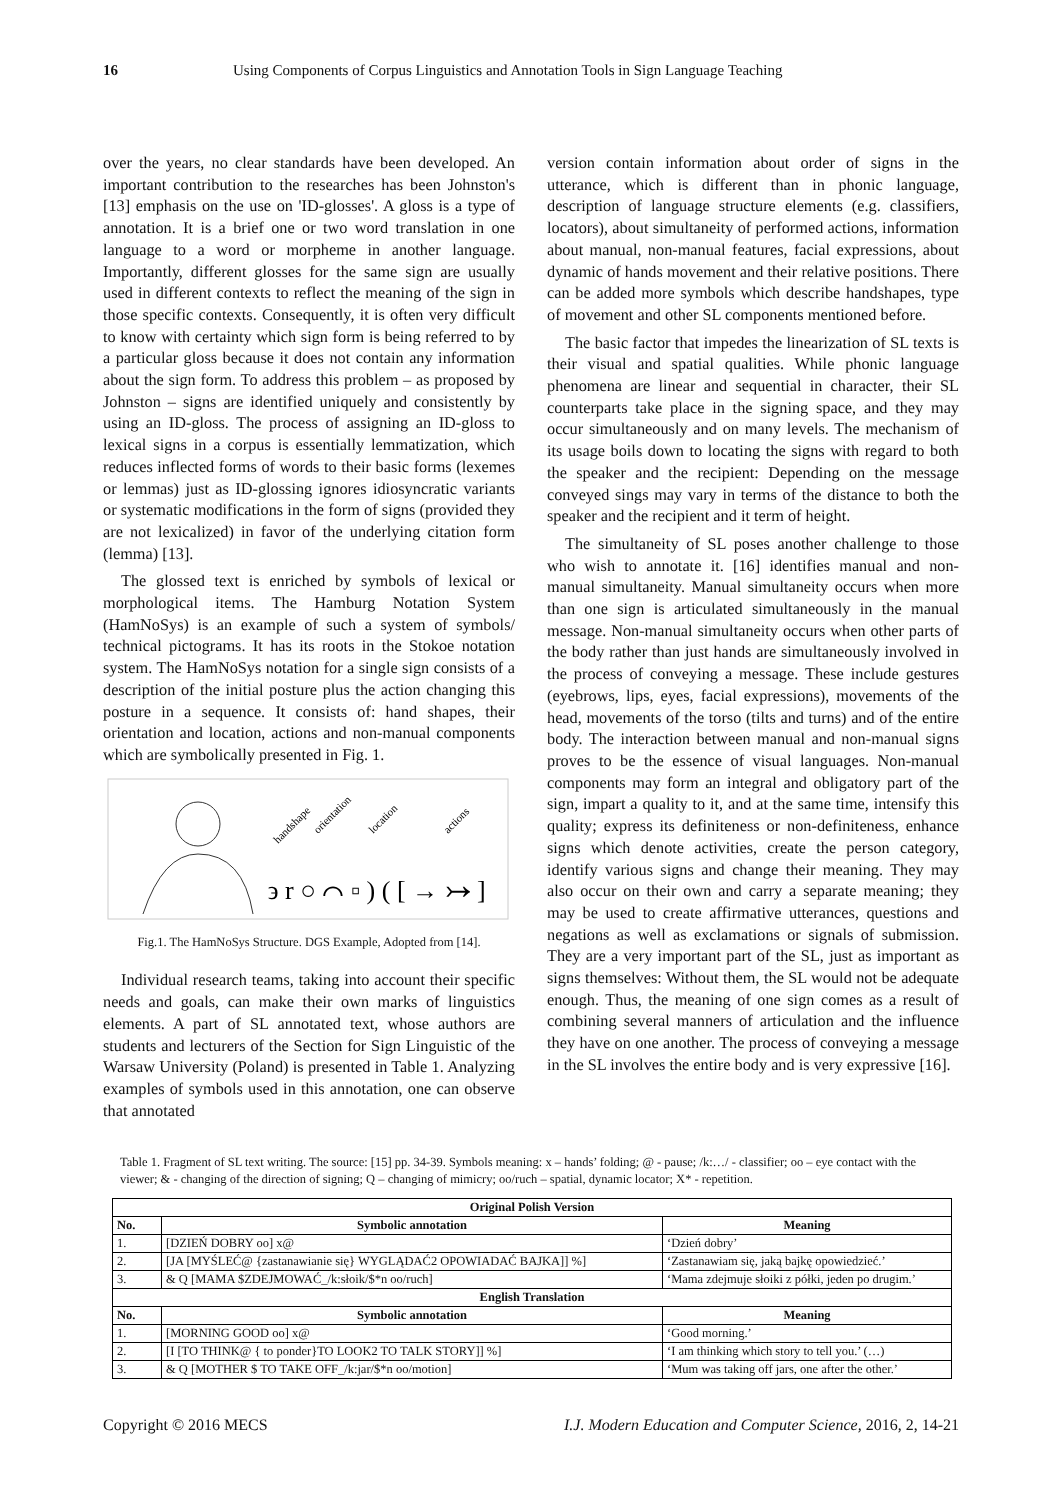16 Using Components of Corpus Linguistics and Annotation Tools in Sign Language Teaching
over the years, no clear standards have been developed. An important contribution to the researches has been Johnston's [13] emphasis on the use on 'ID-glosses'. A gloss is a type of annotation. It is a brief one or two word translation in one language to a word or morpheme in another language. Importantly, different glosses for the same sign are usually used in different contexts to reflect the meaning of the sign in those specific contexts. Consequently, it is often very difficult to know with certainty which sign form is being referred to by a particular gloss because it does not contain any information about the sign form. To address this problem – as proposed by Johnston – signs are identified uniquely and consistently by using an ID-gloss. The process of assigning an ID-gloss to lexical signs in a corpus is essentially lemmatization, which reduces inflected forms of words to their basic forms (lexemes or lemmas) just as ID-glossing ignores idiosyncratic variants or systematic modifications in the form of signs (provided they are not lexicalized) in favor of the underlying citation form (lemma) [13].
The glossed text is enriched by symbols of lexical or morphological items. The Hamburg Notation System (HamNoSys) is an example of such a system of symbols/ technical pictograms. It has its roots in the Stokoe notation system. The HamNoSys notation for a single sign consists of a description of the initial posture plus the action changing this posture in a sequence. It consists of: hand shapes, their orientation and location, actions and non-manual components which are symbolically presented in Fig. 1.
handshape
orientation
location
actions
϶ r ○ ⌒ ▫ ) ( [ → ↣ ]
Fig.1. The HamNoSys Structure. DGS Example, Adopted from [14].
Individual research teams, taking into account their specific needs and goals, can make their own marks of linguistics elements. A part of SL annotated text, whose authors are students and lecturers of the Section for Sign Linguistic of the Warsaw University (Poland) is presented in Table 1. Analyzing examples of symbols used in this annotation, one can observe that annotated
version contain information about order of signs in the utterance, which is different than in phonic language, description of language structure elements (e.g. classifiers, locators), about simultaneity of performed actions, information about manual, non-manual features, facial expressions, about dynamic of hands movement and their relative positions. There can be added more symbols which describe handshapes, type of movement and other SL components mentioned before.
The basic factor that impedes the linearization of SL texts is their visual and spatial qualities. While phonic language phenomena are linear and sequential in character, their SL counterparts take place in the signing space, and they may occur simultaneously and on many levels. The mechanism of its usage boils down to locating the signs with regard to both the speaker and the recipient: Depending on the message conveyed sings may vary in terms of the distance to both the speaker and the recipient and it term of height.
The simultaneity of SL poses another challenge to those who wish to annotate it. [16] identifies manual and non-manual simultaneity. Manual simultaneity occurs when more than one sign is articulated simultaneously in the manual message. Non-manual simultaneity occurs when other parts of the body rather than just hands are simultaneously involved in the process of conveying a message. These include gestures (eyebrows, lips, eyes, facial expressions), movements of the head, movements of the torso (tilts and turns) and of the entire body. The interaction between manual and non-manual signs proves to be the essence of visual languages. Non-manual components may form an integral and obligatory part of the sign, impart a quality to it, and at the same time, intensify this quality; express its definiteness or non-definiteness, enhance signs which denote activities, create the person category, identify various signs and change their meaning. They may also occur on their own and carry a separate meaning; they may be used to create affirmative utterances, questions and negations as well as exclamations or signals of submission. They are a very important part of the SL, just as important as signs themselves: Without them, the SL would not be adequate enough. Thus, the meaning of one sign comes as a result of combining several manners of articulation and the influence they have on one another. The process of conveying a message in the SL involves the entire body and is very expressive [16].
Table 1. Fragment of SL text writing. The source: [15] pp. 34-39. Symbols meaning: x – hands’ folding; @ - pause; /k:…/ - classifier; oo – eye contact with the viewer; & - changing of the direction of signing; Q – changing of mimicry; oo/ruch – spatial, dynamic locator; X* - repetition.
| Original Polish Version | | |
| --- | --- | --- |
| No. | Symbolic annotation | Meaning |
| 1. | [DZIEŃ DOBRY oo] x@ | ‘Dzień dobry’ |
| 2. | [JA [MYŚLEĆ@ {zastanawianie się} WYGLĄDAĆ2 OPOWIADAĆ BAJKA]] %] | ‘Zastanawiam się, jaką bajkę opowiedzieć.’ |
| 3. | & Q [MAMA $ZDEJMOWAĆ_/k:słoik/$*n oo/ruch] | ‘Mama zdejmuje słoiki z półki, jeden po drugim.’ |
| English Translation | | |
| No. | Symbolic annotation | Meaning |
| 1. | [MORNING GOOD oo] x@ | ‘Good morning.’ |
| 2. | [I [TO THINK@ { to ponder}TO LOOK2 TO TALK STORY]] %] | ‘I am thinking which story to tell you.’ (…) |
| 3. | & Q [MOTHER $ TO TAKE OFF_/k:jar/$*n oo/motion] | ‘Mum was taking off jars, one after the other.’ |
Copyright © 2016 MECS I.J. Modern Education and Computer Science, 2016, 2, 14-21